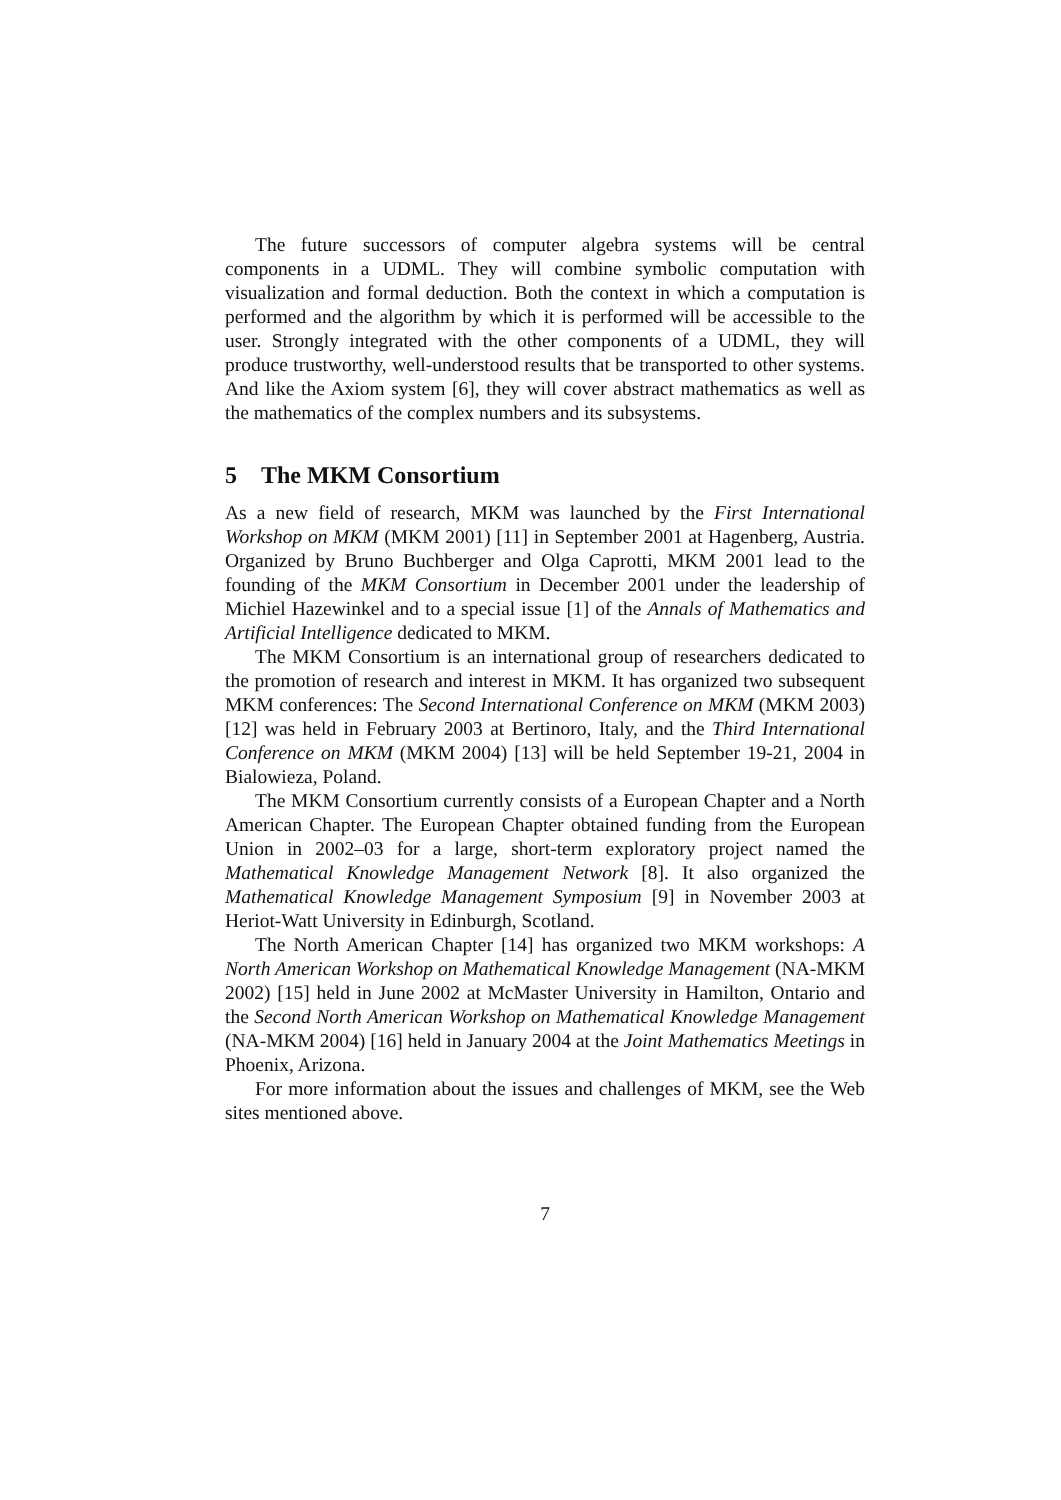The future successors of computer algebra systems will be central components in a UDML. They will combine symbolic computation with visualization and formal deduction. Both the context in which a computation is performed and the algorithm by which it is performed will be accessible to the user. Strongly integrated with the other components of a UDML, they will produce trustworthy, well-understood results that be transported to other systems. And like the Axiom system [6], they will cover abstract mathematics as well as the mathematics of the complex numbers and its subsystems.
5 The MKM Consortium
As a new field of research, MKM was launched by the First International Workshop on MKM (MKM 2001) [11] in September 2001 at Hagenberg, Austria. Organized by Bruno Buchberger and Olga Caprotti, MKM 2001 lead to the founding of the MKM Consortium in December 2001 under the leadership of Michiel Hazewinkel and to a special issue [1] of the Annals of Mathematics and Artificial Intelligence dedicated to MKM.
The MKM Consortium is an international group of researchers dedicated to the promotion of research and interest in MKM. It has organized two subsequent MKM conferences: The Second International Conference on MKM (MKM 2003) [12] was held in February 2003 at Bertinoro, Italy, and the Third International Conference on MKM (MKM 2004) [13] will be held September 19-21, 2004 in Bialowieza, Poland.
The MKM Consortium currently consists of a European Chapter and a North American Chapter. The European Chapter obtained funding from the European Union in 2002–03 for a large, short-term exploratory project named the Mathematical Knowledge Management Network [8]. It also organized the Mathematical Knowledge Management Symposium [9] in November 2003 at Heriot-Watt University in Edinburgh, Scotland.
The North American Chapter [14] has organized two MKM workshops: A North American Workshop on Mathematical Knowledge Management (NA-MKM 2002) [15] held in June 2002 at McMaster University in Hamilton, Ontario and the Second North American Workshop on Mathematical Knowledge Management (NA-MKM 2004) [16] held in January 2004 at the Joint Mathematics Meetings in Phoenix, Arizona.
For more information about the issues and challenges of MKM, see the Web sites mentioned above.
7